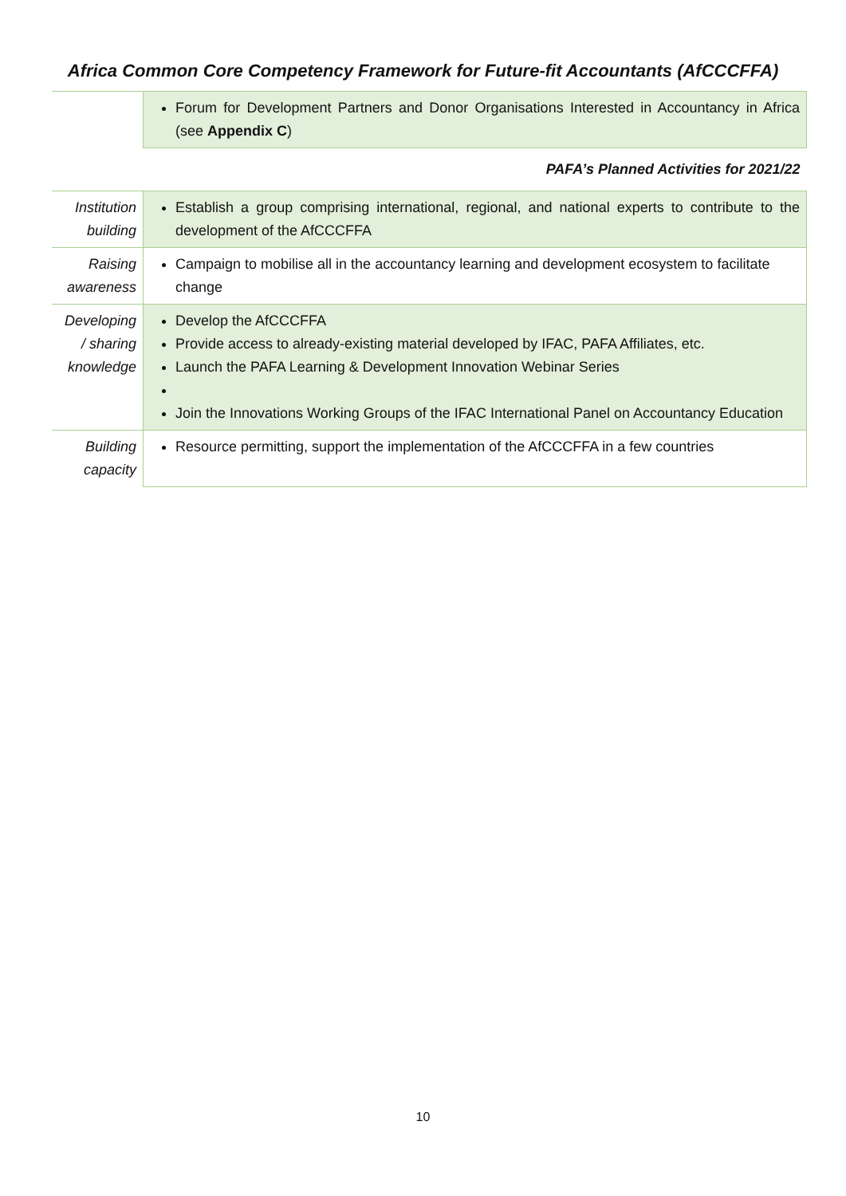Africa Common Core Competency Framework for Future-fit Accountants (AfCCCFFA)
| | Forum for Development Partners and Donor Organisations Interested in Accountancy in Africa (see Appendix C ) |
| | PAFA’s Planned Activities for 2021/22 |
| Institution building | Establish a group comprising international, regional, and national experts to contribute to the development of the AfCCCFFA |
| Raising awareness | Campaign to mobilise all in the accountancy learning and development ecosystem to facilitate change |
| Developing / sharing knowledge | Develop the AfCCCFFA Provide access to already-existing material developed by IFAC, PAFA Affiliates, etc. Launch the PAFA Learning & Development Innovation Webinar Series Join the Innovations Working Groups of the IFAC International Panel on Accountancy Education |
| Building capacity | Resource permitting, support the implementation of the AfCCCFFA in a few countries |
10